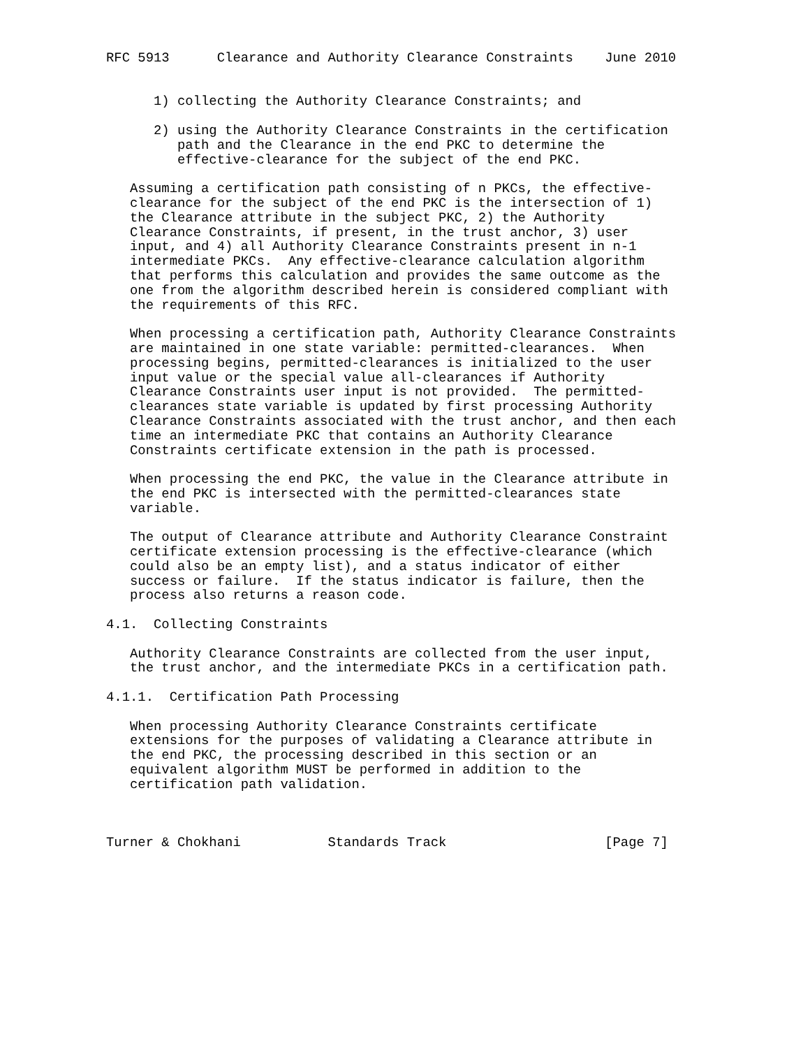RFC 5913      Clearance and Authority Clearance Constraints    June 2010


      1) collecting the Authority Clearance Constraints; and

      2) using the Authority Clearance Constraints in the certification
         path and the Clearance in the end PKC to determine the
         effective-clearance for the subject of the end PKC.

   Assuming a certification path consisting of n PKCs, the effective-
   clearance for the subject of the end PKC is the intersection of 1)
   the Clearance attribute in the subject PKC, 2) the Authority
   Clearance Constraints, if present, in the trust anchor, 3) user
   input, and 4) all Authority Clearance Constraints present in n-1
   intermediate PKCs.  Any effective-clearance calculation algorithm
   that performs this calculation and provides the same outcome as the
   one from the algorithm described herein is considered compliant with
   the requirements of this RFC.

   When processing a certification path, Authority Clearance Constraints
   are maintained in one state variable: permitted-clearances.  When
   processing begins, permitted-clearances is initialized to the user
   input value or the special value all-clearances if Authority
   Clearance Constraints user input is not provided.  The permitted-
   clearances state variable is updated by first processing Authority
   Clearance Constraints associated with the trust anchor, and then each
   time an intermediate PKC that contains an Authority Clearance
   Constraints certificate extension in the path is processed.

   When processing the end PKC, the value in the Clearance attribute in
   the end PKC is intersected with the permitted-clearances state
   variable.

   The output of Clearance attribute and Authority Clearance Constraint
   certificate extension processing is the effective-clearance (which
   could also be an empty list), and a status indicator of either
   success or failure.  If the status indicator is failure, then the
   process also returns a reason code.

4.1.  Collecting Constraints

   Authority Clearance Constraints are collected from the user input,
   the trust anchor, and the intermediate PKCs in a certification path.

4.1.1.  Certification Path Processing

   When processing Authority Clearance Constraints certificate
   extensions for the purposes of validating a Clearance attribute in
   the end PKC, the processing described in this section or an
   equivalent algorithm MUST be performed in addition to the
   certification path validation.



Turner & Chokhani           Standards Track                    [Page 7]